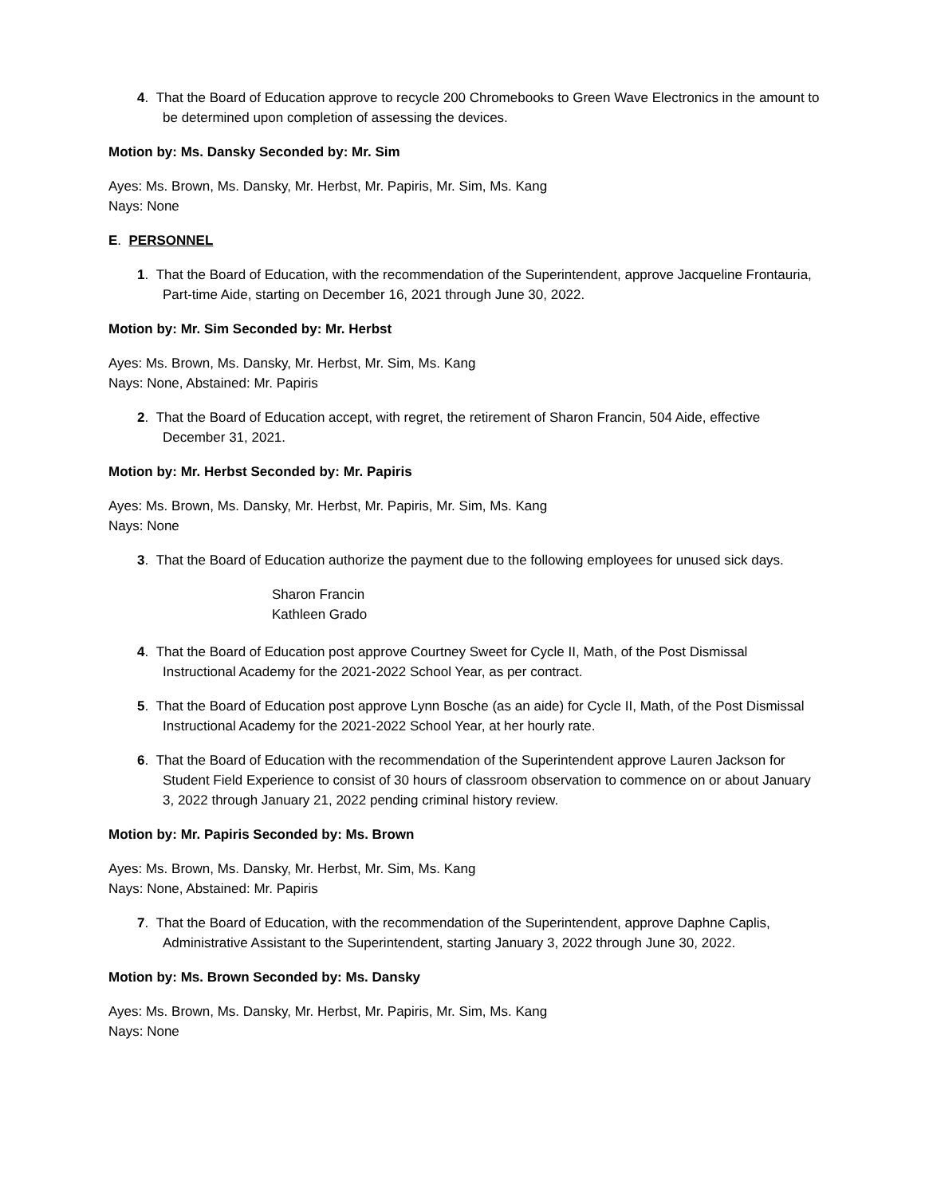4. That the Board of Education approve to recycle 200 Chromebooks to Green Wave Electronics in the amount to be determined upon completion of assessing the devices.
Motion by: Ms. Dansky Seconded by: Mr. Sim
Ayes: Ms. Brown, Ms. Dansky, Mr. Herbst, Mr. Papiris, Mr. Sim, Ms. Kang
Nays: None
E. PERSONNEL
1. That the Board of Education, with the recommendation of the Superintendent, approve Jacqueline Frontauria, Part-time Aide, starting on December 16, 2021 through June 30, 2022.
Motion by: Mr. Sim Seconded by: Mr. Herbst
Ayes: Ms. Brown, Ms. Dansky, Mr. Herbst, Mr. Sim, Ms. Kang
Nays: None, Abstained: Mr. Papiris
2. That the Board of Education accept, with regret, the retirement of Sharon Francin, 504 Aide, effective December 31, 2021.
Motion by: Mr. Herbst Seconded by: Mr. Papiris
Ayes: Ms. Brown, Ms. Dansky, Mr. Herbst, Mr. Papiris, Mr. Sim, Ms. Kang
Nays: None
3. That the Board of Education authorize the payment due to the following employees for unused sick days.
Sharon Francin
Kathleen Grado
4. That the Board of Education post approve Courtney Sweet for Cycle II, Math, of the Post Dismissal Instructional Academy for the 2021-2022 School Year, as per contract.
5. That the Board of Education post approve Lynn Bosche (as an aide) for Cycle II, Math, of the Post Dismissal Instructional Academy for the 2021-2022 School Year, at her hourly rate.
6. That the Board of Education with the recommendation of the Superintendent approve Lauren Jackson for Student Field Experience to consist of 30 hours of classroom observation to commence on or about January 3, 2022 through January 21, 2022 pending criminal history review.
Motion by: Mr. Papiris Seconded by: Ms. Brown
Ayes: Ms. Brown, Ms. Dansky, Mr. Herbst, Mr. Sim, Ms. Kang
Nays: None, Abstained: Mr. Papiris
7. That the Board of Education, with the recommendation of the Superintendent, approve Daphne Caplis, Administrative Assistant to the Superintendent, starting January 3, 2022 through June 30, 2022.
Motion by: Ms. Brown Seconded by: Ms. Dansky
Ayes: Ms. Brown, Ms. Dansky, Mr. Herbst, Mr. Papiris, Mr. Sim, Ms. Kang
Nays: None